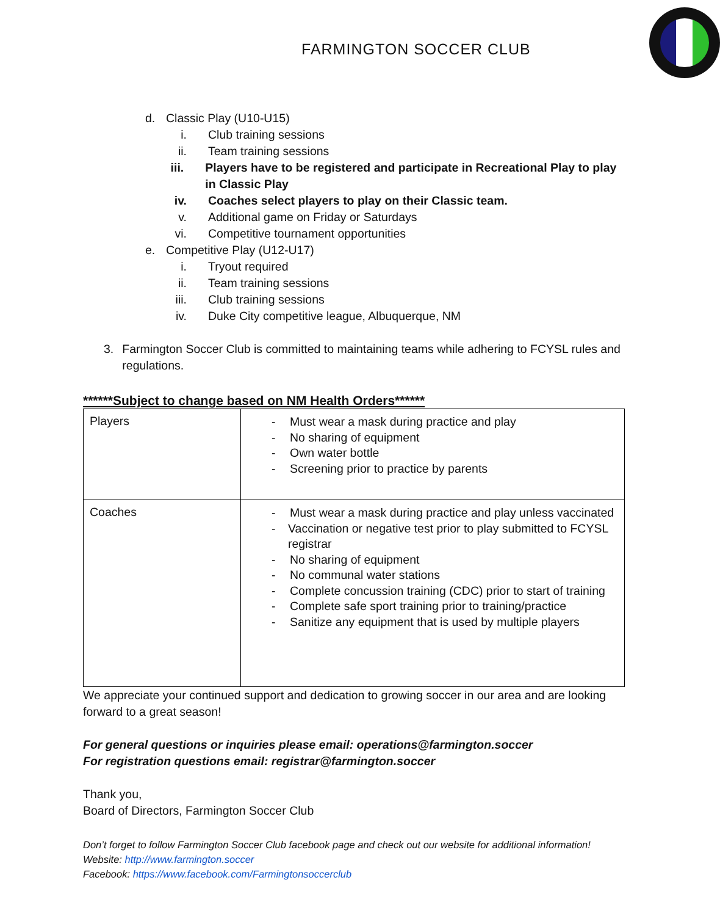FARMINGTON SOCCER CLUB
d. Classic Play (U10-U15)
i. Club training sessions
ii. Team training sessions
iii. Players have to be registered and participate in Recreational Play to play in Classic Play
iv. Coaches select players to play on their Classic team.
v. Additional game on Friday or Saturdays
vi. Competitive tournament opportunities
e. Competitive Play (U12-U17)
i. Tryout required
ii. Team training sessions
iii. Club training sessions
iv. Duke City competitive league, Albuquerque, NM
3. Farmington Soccer Club is committed to maintaining teams while adhering to FCYSL rules and regulations.
******Subject to change based on NM Health Orders******
| Players | - Must wear a mask during practice and play - No sharing of equipment - Own water bottle - Screening prior to practice by parents |
| Coaches | - Must wear a mask during practice and play unless vaccinated - Vaccination or negative test prior to play submitted to FCYSL registrar - No sharing of equipment - No communal water stations - Complete concussion training (CDC) prior to start of training - Complete safe sport training prior to training/practice - Sanitize any equipment that is used by multiple players |
We appreciate your continued support and dedication to growing soccer in our area and are looking forward to a great season!
For general questions or inquiries please email: operations@farmington.soccer
For registration questions email: registrar@farmington.soccer
Thank you,
Board of Directors, Farmington Soccer Club
Don’t forget to follow Farmington Soccer Club facebook page and check out our website for additional information!
Website: http://www.farmington.soccer
Facebook: https://www.facebook.com/Farmingtonsoccerclub